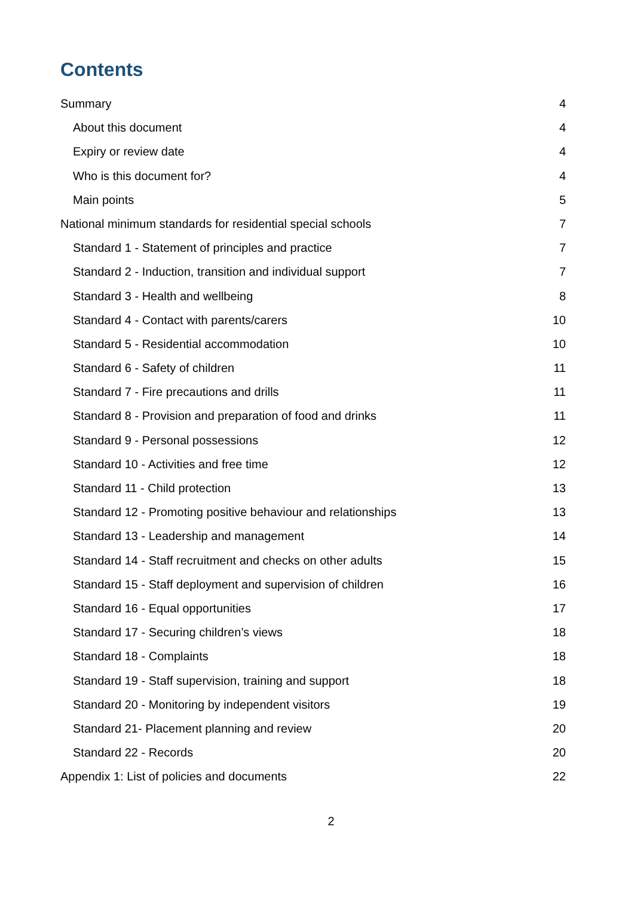Contents
Summary 4
About this document 4
Expiry or review date 4
Who is this document for? 4
Main points 5
National minimum standards for residential special schools 7
Standard 1 - Statement of principles and practice 7
Standard 2 - Induction, transition and individual support 7
Standard 3 - Health and wellbeing 8
Standard 4 - Contact with parents/carers 10
Standard 5 - Residential accommodation 10
Standard 6 - Safety of children 11
Standard 7 - Fire precautions and drills 11
Standard 8 - Provision and preparation of food and drinks 11
Standard 9 - Personal possessions 12
Standard 10 - Activities and free time 12
Standard 11 - Child protection 13
Standard 12 - Promoting positive behaviour and relationships 13
Standard 13 - Leadership and management 14
Standard 14 - Staff recruitment and checks on other adults 15
Standard 15 - Staff deployment and supervision of children 16
Standard 16 - Equal opportunities 17
Standard 17 - Securing children’s views 18
Standard 18 - Complaints 18
Standard 19 - Staff supervision, training and support 18
Standard 20 - Monitoring by independent visitors 19
Standard 21- Placement planning and review 20
Standard 22 - Records 20
Appendix 1: List of policies and documents 22
2